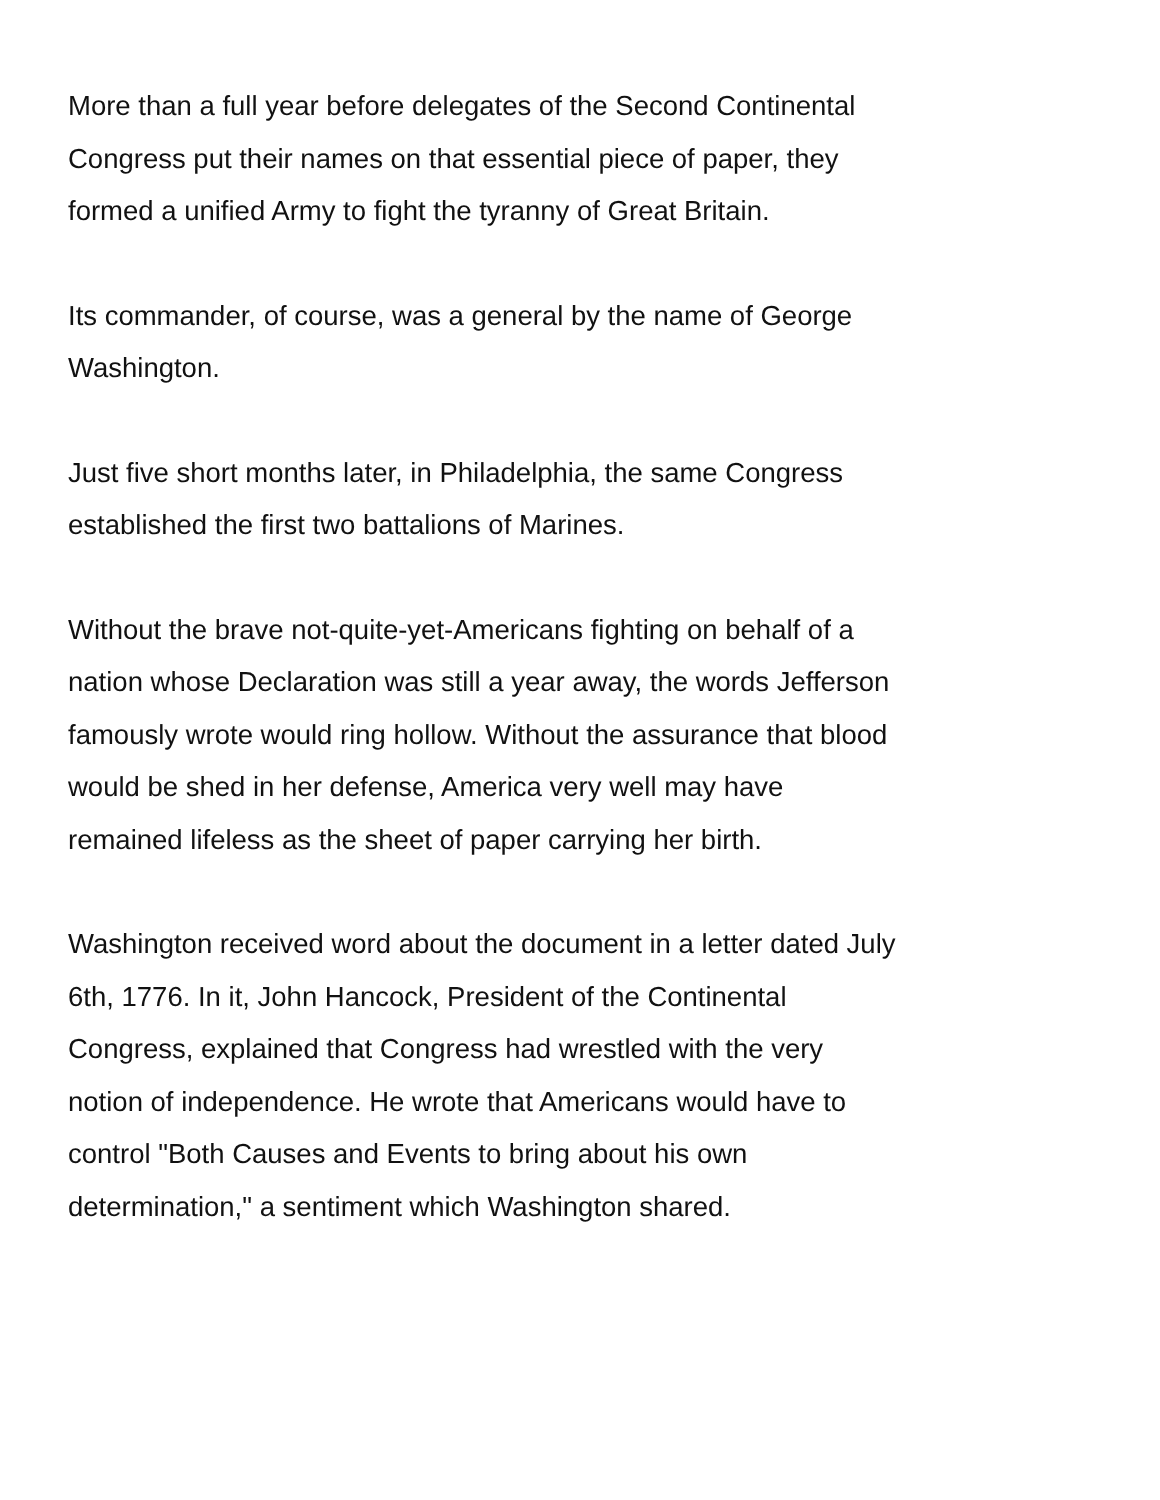More than a full year before delegates of the Second Continental
Congress put their names on that essential piece of paper, they
formed a unified Army to fight the tyranny of Great Britain.
Its commander, of course, was a general by the name of George
Washington.
Just five short months later, in Philadelphia, the same Congress
established the first two battalions of Marines.
Without the brave not-quite-yet-Americans fighting on behalf of a
nation whose Declaration was still a year away, the words Jefferson
famously wrote would ring hollow. Without the assurance that blood
would be shed in her defense, America very well may have
remained lifeless as the sheet of paper carrying her birth.
Washington received word about the document in a letter dated July
6th, 1776. In it, John Hancock, President of the Continental
Congress, explained that Congress had wrestled with the very
notion of independence. He wrote that Americans would have to
control "Both Causes and Events to bring about his own
determination," a sentiment which Washington shared.